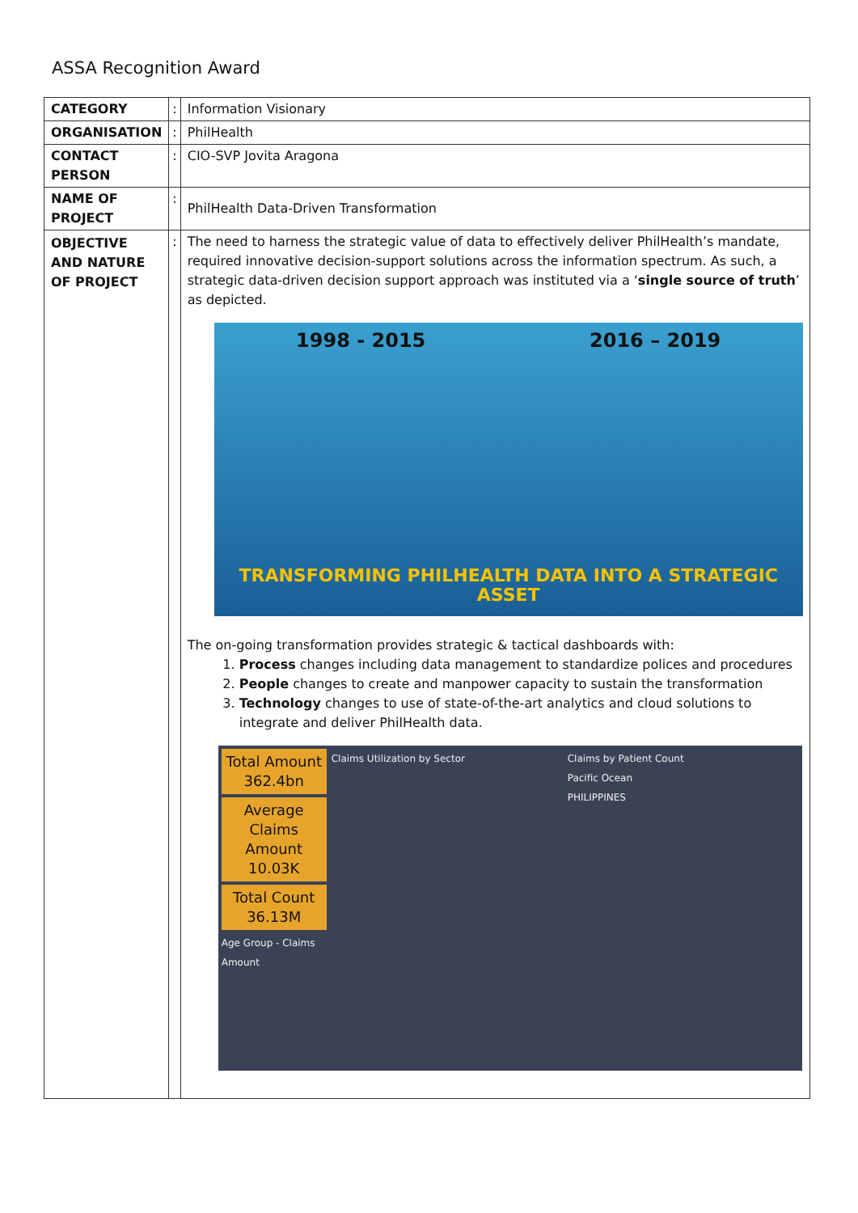ASSA Recognition Award
| CATEGORY | : | Information Visionary |
| ORGANISATION | : | PhilHealth |
| CONTACT PERSON | : | CIO-SVP Jovita Aragona |
| NAME OF PROJECT | : | PhilHealth Data-Driven Transformation |
| OBJECTIVE AND NATURE OF PROJECT | : | The need to harness the strategic value of data to effectively deliver PhilHealth’s mandate, required innovative decision-support solutions across the information spectrum. As such, a strategic data-driven decision support approach was instituted via a ‘ single source of truth ’ as depicted. 1998 - 2015 2016 – 2019 TRANSFORMING PHILHEALTH DATA INTO A STRATEGIC ASSET The on-going transformation provides strategic & tactical dashboards with: 1. Process changes including data management to standardize polices and procedures 2. People changes to create and manpower capacity to sustain the transformation 3. Technology changes to use of state-of-the-art analytics and cloud solutions to integrate and deliver PhilHealth data. Total Amount 362.4bn Average Claims Amount 10.03K Total Count 36.13M Age Group - Claims Amount Claims Utilization by Sector Claims by Patient Count Pacific Ocean PHILIPPINES |